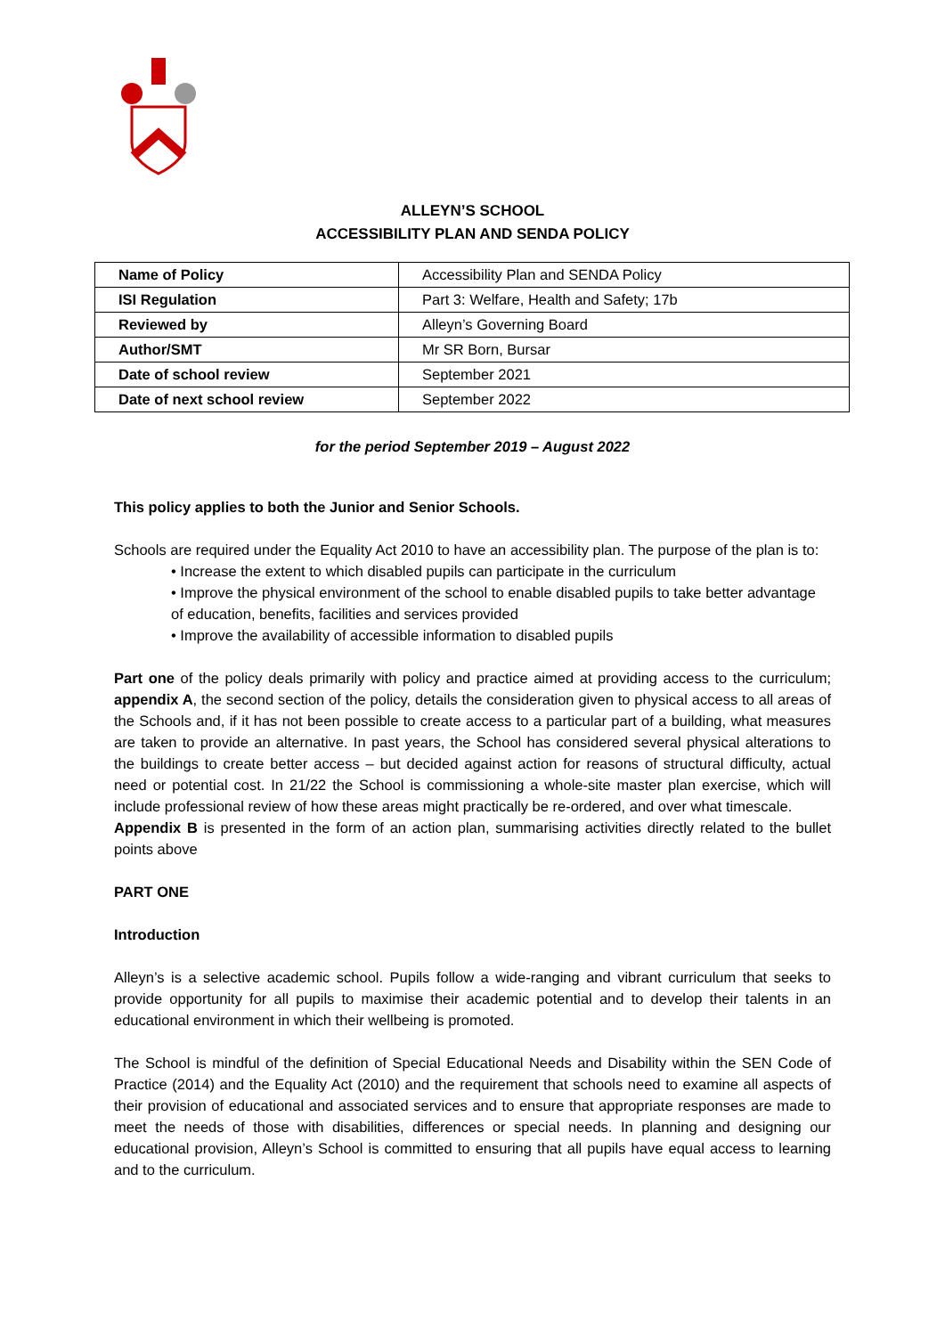ALLEYN’S SCHOOL
ACCESSIBILITY PLAN AND SENDA POLICY
| Name of Policy | Accessibility Plan and SENDA Policy |
| ISI Regulation | Part 3: Welfare, Health and Safety; 17b |
| Reviewed by | Alleyn’s Governing Board |
| Author/SMT | Mr SR Born, Bursar |
| Date of school review | September 2021 |
| Date of next school review | September 2022 |
for the period September 2019 – August 2022
This policy applies to both the Junior and Senior Schools.
Schools are required under the Equality Act 2010 to have an accessibility plan. The purpose of the plan is to:
• Increase the extent to which disabled pupils can participate in the curriculum
• Improve the physical environment of the school to enable disabled pupils to take better advantage of education, benefits, facilities and services provided
• Improve the availability of accessible information to disabled pupils
Part one of the policy deals primarily with policy and practice aimed at providing access to the curriculum; appendix A, the second section of the policy, details the consideration given to physical access to all areas of the Schools and, if it has not been possible to create access to a particular part of a building, what measures are taken to provide an alternative. In past years, the School has considered several physical alterations to the buildings to create better access – but decided against action for reasons of structural difficulty, actual need or potential cost. In 21/22 the School is commissioning a whole-site master plan exercise, which will include professional review of how these areas might practically be re-ordered, and over what timescale.
Appendix B is presented in the form of an action plan, summarising activities directly related to the bullet points above
PART ONE
Introduction
Alleyn’s is a selective academic school. Pupils follow a wide-ranging and vibrant curriculum that seeks to provide opportunity for all pupils to maximise their academic potential and to develop their talents in an educational environment in which their wellbeing is promoted.
The School is mindful of the definition of Special Educational Needs and Disability within the SEN Code of Practice (2014) and the Equality Act (2010) and the requirement that schools need to examine all aspects of their provision of educational and associated services and to ensure that appropriate responses are made to meet the needs of those with disabilities, differences or special needs. In planning and designing our educational provision, Alleyn’s School is committed to ensuring that all pupils have equal access to learning and to the curriculum.